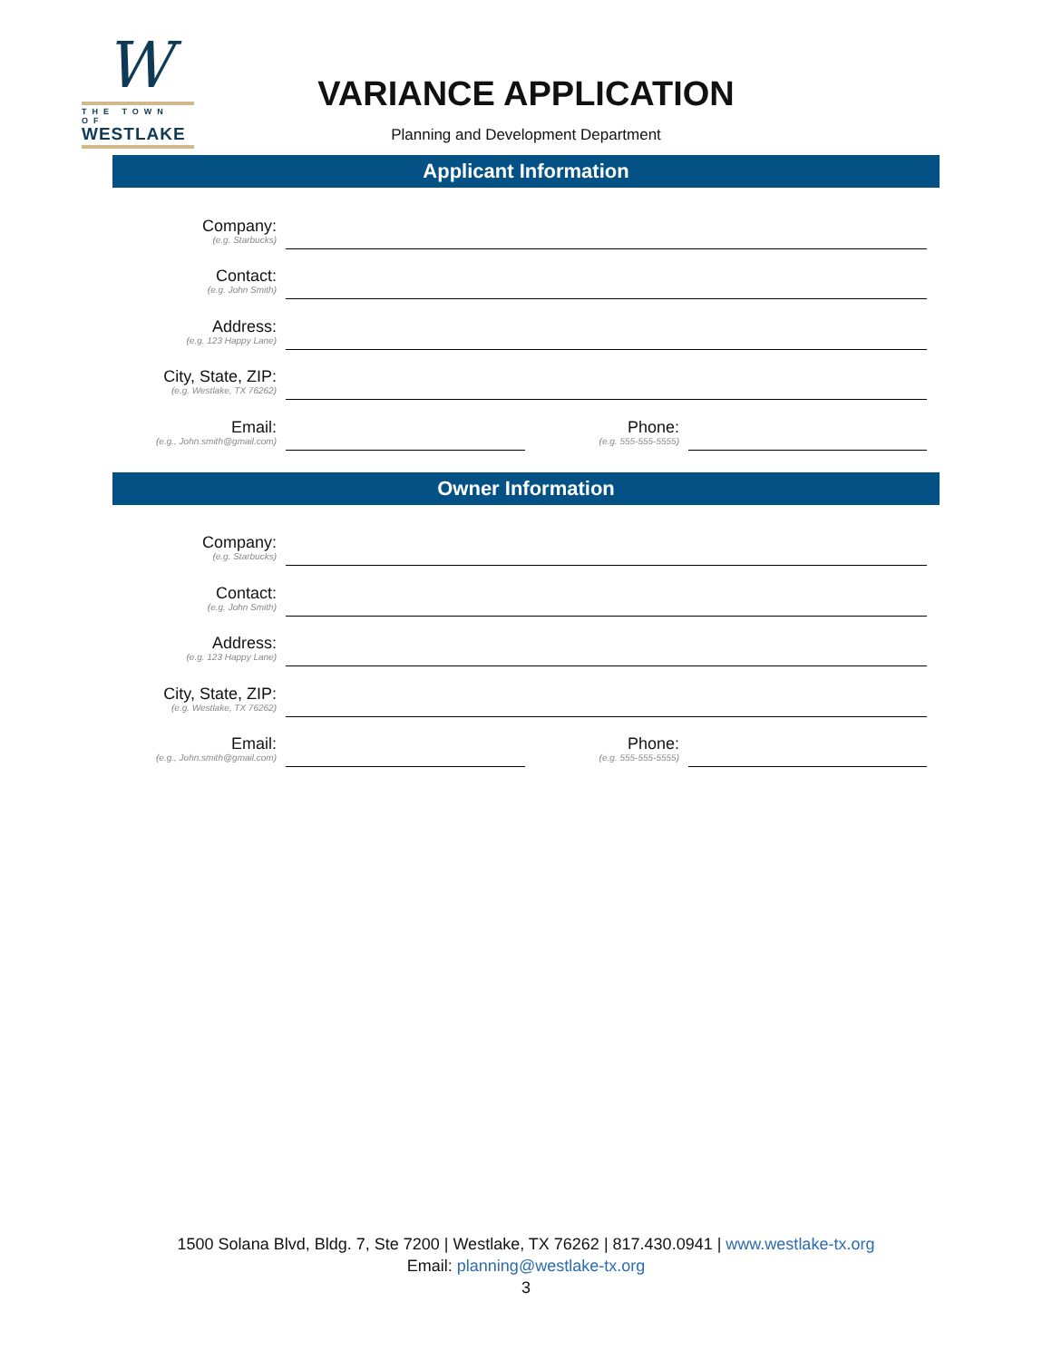W
THE TOWN OF
WESTLAKE
VARIANCE APPLICATION
Planning and Development Department
Applicant Information
Company:
(e.g. Starbucks)
Contact:
(e.g. John Smith)
Address:
(e.g. 123 Happy Lane)
City, State, ZIP:
(e.g. Westlake, TX 76262)
Email:
(e.g., John.smith@gmail.com)
Phone:
(e.g. 555-555-5555)
Owner Information
Company:
(e.g. Starbucks)
Contact:
(e.g. John Smith)
Address:
(e.g. 123 Happy Lane)
City, State, ZIP:
(e.g. Westlake, TX 76262)
Email:
(e.g., John.smith@gmail.com)
Phone:
(e.g. 555-555-5555)
1500 Solana Blvd, Bldg. 7, Ste 7200 | Westlake, TX 76262 | 817.430.0941 | www.westlake-tx.org
Email: planning@westlake-tx.org
3